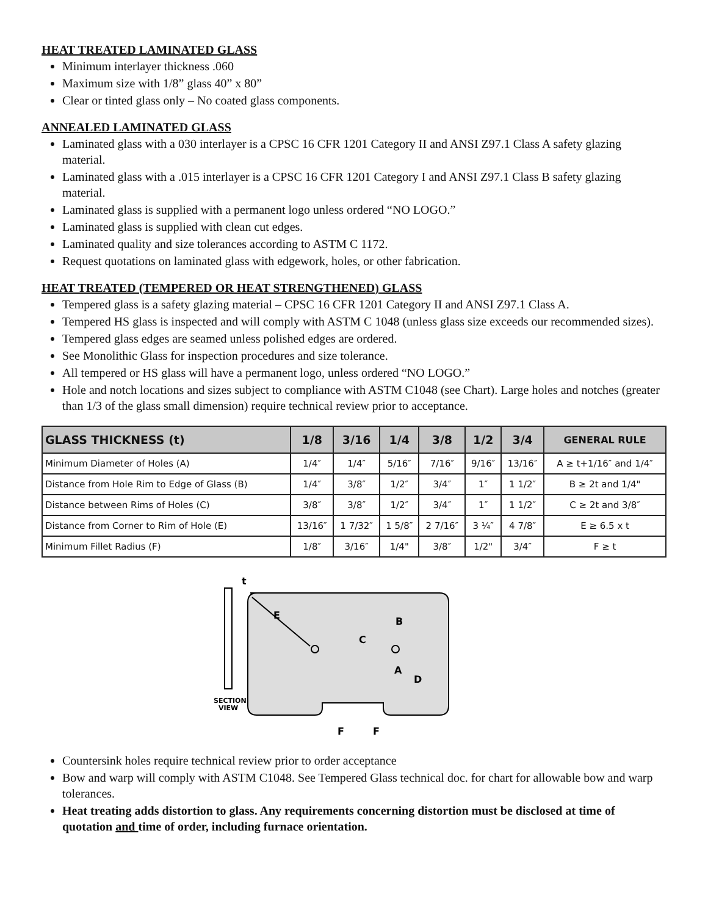HEAT TREATED LAMINATED GLASS
Minimum interlayer thickness .060
Maximum size with 1/8” glass 40” x 80”
Clear or tinted glass only – No coated glass components.
ANNEALED LAMINATED GLASS
Laminated glass with a 030 interlayer is a CPSC 16 CFR 1201 Category II and ANSI Z97.1 Class A safety glazing material.
Laminated glass with a .015 interlayer is a CPSC 16 CFR 1201 Category I and ANSI Z97.1 Class B safety glazing material.
Laminated glass is supplied with a permanent logo unless ordered “NO LOGO.”
Laminated glass is supplied with clean cut edges.
Laminated quality and size tolerances according to ASTM C 1172.
Request quotations on laminated glass with edgework, holes, or other fabrication.
HEAT TREATED (TEMPERED OR HEAT STRENGTHENED) GLASS
Tempered glass is a safety glazing material – CPSC 16 CFR 1201 Category II and ANSI Z97.1 Class A.
Tempered HS glass is inspected and will comply with ASTM C 1048 (unless glass size exceeds our recommended sizes).
Tempered glass edges are seamed unless polished edges are ordered.
See Monolithic Glass for inspection procedures and size tolerance.
All tempered or HS glass will have a permanent logo, unless ordered “NO LOGO.”
Hole and notch locations and sizes subject to compliance with ASTM C1048 (see Chart). Large holes and notches (greater than 1/3 of the glass small dimension) require technical review prior to acceptance.
| GLASS THICKNESS (t) | 1/8 | 3/16 | 1/4 | 3/8 | 1/2 | 3/4 | GENERAL RULE |
| --- | --- | --- | --- | --- | --- | --- | --- |
| Minimum Diameter of Holes (A) | 1/4″ | 1/4″ | 5/16″ | 7/16″ | 9/16″ | 13/16″ | A ≥ t+1/16″ and 1/4″ |
| Distance from Hole Rim to Edge of Glass (B) | 1/4″ | 3/8″ | 1/2″ | 3/4″ | 1″ | 1 1/2″ | B ≥ 2t and 1/4" |
| Distance between Rims of Holes (C) | 3/8″ | 3/8″ | 1/2″ | 3/4″ | 1″ | 1 1/2″ | C ≥ 2t and 3/8″ |
| Distance from Corner to Rim of Hole (E) | 13/16″ | 1 7/32″ | 1 5/8″ | 2 7/16″ | 3 ¼″ | 4 7/8″ | E ≥ 6.5 x t |
| Minimum Fillet Radius (F) | 1/8″ | 3/16″ | 1/4" | 3/8″ | 1/2" | 3/4″ | F ≥ t |
t
E
B
C
A
D
F
F
SECTION
VIEW
Countersink holes require technical review prior to order acceptance
Bow and warp will comply with ASTM C1048. See Tempered Glass technical doc. for chart for allowable bow and warp tolerances.
Heat treating adds distortion to glass. Any requirements concerning distortion must be disclosed at time of quotation and time of order, including furnace orientation.